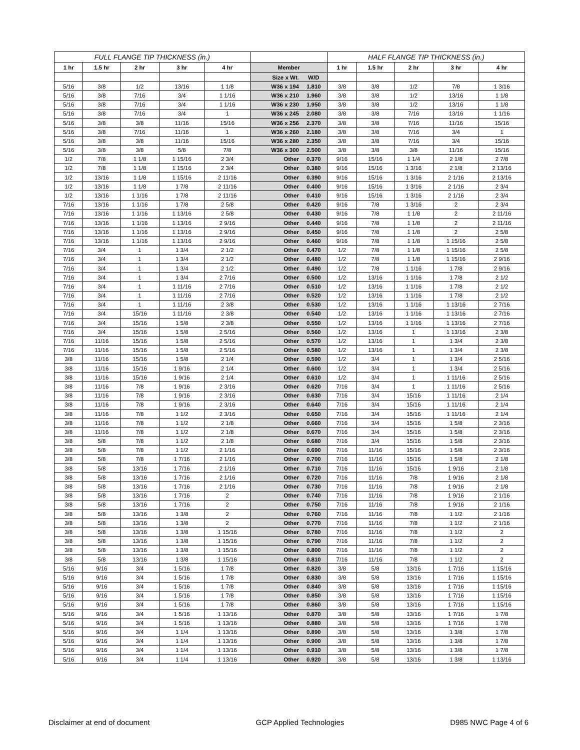| FULL FLANGE TIP THICKNESS (in.) | | | | | | | HALF FLANGE TIP THICKNESS (in.) | | | | |
| --- | --- | --- | --- | --- | --- | --- | --- | --- | --- | --- | --- |
| 1 hr | 1.5 hr | 2 hr | 3 hr | 4 hr | Member | | 1 hr | 1.5 hr | 2 hr | 3 hr | 4 hr |
| | | | | | Size x Wt. | W/D | | | | | |
| 5/16 | 3/8 | 1/2 | 13/16 | 1 1/8 | W36 x 194 | 1.810 | 3/8 | 3/8 | 1/2 | 7/8 | 1 3/16 |
| 5/16 | 3/8 | 7/16 | 3/4 | 1 1/16 | W36 x 210 | 1.960 | 3/8 | 3/8 | 1/2 | 13/16 | 1 1/8 |
| 5/16 | 3/8 | 7/16 | 3/4 | 1 1/16 | W36 x 230 | 1.950 | 3/8 | 3/8 | 1/2 | 13/16 | 1 1/8 |
| 5/16 | 3/8 | 7/16 | 3/4 | 1 | W36 x 245 | 2.080 | 3/8 | 3/8 | 7/16 | 13/16 | 1 1/16 |
| 5/16 | 3/8 | 3/8 | 11/16 | 15/16 | W36 x 256 | 2.370 | 3/8 | 3/8 | 7/16 | 11/16 | 15/16 |
| 5/16 | 3/8 | 7/16 | 11/16 | 1 | W36 x 260 | 2.180 | 3/8 | 3/8 | 7/16 | 3/4 | 1 |
| 5/16 | 3/8 | 3/8 | 11/16 | 15/16 | W36 x 280 | 2.350 | 3/8 | 3/8 | 7/16 | 3/4 | 15/16 |
| 5/16 | 3/8 | 3/8 | 5/8 | 7/8 | W36 x 300 | 2.500 | 3/8 | 3/8 | 3/8 | 11/16 | 15/16 |
| 1/2 | 7/8 | 1 1/8 | 1 15/16 | 2 3/4 | Other | 0.370 | 9/16 | 15/16 | 1 1/4 | 2 1/8 | 2 7/8 |
| 1/2 | 7/8 | 1 1/8 | 1 15/16 | 2 3/4 | Other | 0.380 | 9/16 | 15/16 | 1 3/16 | 2 1/8 | 2 13/16 |
| 1/2 | 13/16 | 1 1/8 | 1 15/16 | 2 11/16 | Other | 0.390 | 9/16 | 15/16 | 1 3/16 | 2 1/16 | 2 13/16 |
| 1/2 | 13/16 | 1 1/8 | 1 7/8 | 2 11/16 | Other | 0.400 | 9/16 | 15/16 | 1 3/16 | 2 1/16 | 2 3/4 |
| 1/2 | 13/16 | 1 1/16 | 1 7/8 | 2 11/16 | Other | 0.410 | 9/16 | 15/16 | 1 3/16 | 2 1/16 | 2 3/4 |
| 7/16 | 13/16 | 1 1/16 | 1 7/8 | 2 5/8 | Other | 0.420 | 9/16 | 7/8 | 1 3/16 | 2 | 2 3/4 |
| 7/16 | 13/16 | 1 1/16 | 1 13/16 | 2 5/8 | Other | 0.430 | 9/16 | 7/8 | 1 1/8 | 2 | 2 11/16 |
| 7/16 | 13/16 | 1 1/16 | 1 13/16 | 2 9/16 | Other | 0.440 | 9/16 | 7/8 | 1 1/8 | 2 | 2 11/16 |
| 7/16 | 13/16 | 1 1/16 | 1 13/16 | 2 9/16 | Other | 0.450 | 9/16 | 7/8 | 1 1/8 | 2 | 2 5/8 |
| 7/16 | 13/16 | 1 1/16 | 1 13/16 | 2 9/16 | Other | 0.460 | 9/16 | 7/8 | 1 1/8 | 1 15/16 | 2 5/8 |
| 7/16 | 3/4 | 1 | 1 3/4 | 2 1/2 | Other | 0.470 | 1/2 | 7/8 | 1 1/8 | 1 15/16 | 2 5/8 |
| 7/16 | 3/4 | 1 | 1 3/4 | 2 1/2 | Other | 0.480 | 1/2 | 7/8 | 1 1/8 | 1 15/16 | 2 9/16 |
| 7/16 | 3/4 | 1 | 1 3/4 | 2 1/2 | Other | 0.490 | 1/2 | 7/8 | 1 1/16 | 1 7/8 | 2 9/16 |
| 7/16 | 3/4 | 1 | 1 3/4 | 2 7/16 | Other | 0.500 | 1/2 | 13/16 | 1 1/16 | 1 7/8 | 2 1/2 |
| 7/16 | 3/4 | 1 | 1 11/16 | 2 7/16 | Other | 0.510 | 1/2 | 13/16 | 1 1/16 | 1 7/8 | 2 1/2 |
| 7/16 | 3/4 | 1 | 1 11/16 | 2 7/16 | Other | 0.520 | 1/2 | 13/16 | 1 1/16 | 1 7/8 | 2 1/2 |
| 7/16 | 3/4 | 1 | 1 11/16 | 2 3/8 | Other | 0.530 | 1/2 | 13/16 | 1 1/16 | 1 13/16 | 2 7/16 |
| 7/16 | 3/4 | 15/16 | 1 11/16 | 2 3/8 | Other | 0.540 | 1/2 | 13/16 | 1 1/16 | 1 13/16 | 2 7/16 |
| 7/16 | 3/4 | 15/16 | 1 5/8 | 2 3/8 | Other | 0.550 | 1/2 | 13/16 | 1 1/16 | 1 13/16 | 2 7/16 |
| 7/16 | 3/4 | 15/16 | 1 5/8 | 2 5/16 | Other | 0.560 | 1/2 | 13/16 | 1 | 1 13/16 | 2 3/8 |
| 7/16 | 11/16 | 15/16 | 1 5/8 | 2 5/16 | Other | 0.570 | 1/2 | 13/16 | 1 | 1 3/4 | 2 3/8 |
| 7/16 | 11/16 | 15/16 | 1 5/8 | 2 5/16 | Other | 0.580 | 1/2 | 13/16 | 1 | 1 3/4 | 2 3/8 |
| 3/8 | 11/16 | 15/16 | 1 5/8 | 2 1/4 | Other | 0.590 | 1/2 | 3/4 | 1 | 1 3/4 | 2 5/16 |
| 3/8 | 11/16 | 15/16 | 1 9/16 | 2 1/4 | Other | 0.600 | 1/2 | 3/4 | 1 | 1 3/4 | 2 5/16 |
| 3/8 | 11/16 | 15/16 | 1 9/16 | 2 1/4 | Other | 0.610 | 1/2 | 3/4 | 1 | 1 11/16 | 2 5/16 |
| 3/8 | 11/16 | 7/8 | 1 9/16 | 2 3/16 | Other | 0.620 | 7/16 | 3/4 | 1 | 1 11/16 | 2 5/16 |
| 3/8 | 11/16 | 7/8 | 1 9/16 | 2 3/16 | Other | 0.630 | 7/16 | 3/4 | 15/16 | 1 11/16 | 2 1/4 |
| 3/8 | 11/16 | 7/8 | 1 9/16 | 2 3/16 | Other | 0.640 | 7/16 | 3/4 | 15/16 | 1 11/16 | 2 1/4 |
| 3/8 | 11/16 | 7/8 | 1 1/2 | 2 3/16 | Other | 0.650 | 7/16 | 3/4 | 15/16 | 1 11/16 | 2 1/4 |
| 3/8 | 11/16 | 7/8 | 1 1/2 | 2 1/8 | Other | 0.660 | 7/16 | 3/4 | 15/16 | 1 5/8 | 2 3/16 |
| 3/8 | 11/16 | 7/8 | 1 1/2 | 2 1/8 | Other | 0.670 | 7/16 | 3/4 | 15/16 | 1 5/8 | 2 3/16 |
| 3/8 | 5/8 | 7/8 | 1 1/2 | 2 1/8 | Other | 0.680 | 7/16 | 3/4 | 15/16 | 1 5/8 | 2 3/16 |
| 3/8 | 5/8 | 7/8 | 1 1/2 | 2 1/16 | Other | 0.690 | 7/16 | 11/16 | 15/16 | 1 5/8 | 2 3/16 |
| 3/8 | 5/8 | 7/8 | 1 7/16 | 2 1/16 | Other | 0.700 | 7/16 | 11/16 | 15/16 | 1 5/8 | 2 1/8 |
| 3/8 | 5/8 | 13/16 | 1 7/16 | 2 1/16 | Other | 0.710 | 7/16 | 11/16 | 15/16 | 1 9/16 | 2 1/8 |
| 3/8 | 5/8 | 13/16 | 1 7/16 | 2 1/16 | Other | 0.720 | 7/16 | 11/16 | 7/8 | 1 9/16 | 2 1/8 |
| 3/8 | 5/8 | 13/16 | 1 7/16 | 2 1/16 | Other | 0.730 | 7/16 | 11/16 | 7/8 | 1 9/16 | 2 1/8 |
| 3/8 | 5/8 | 13/16 | 1 7/16 | 2 | Other | 0.740 | 7/16 | 11/16 | 7/8 | 1 9/16 | 2 1/16 |
| 3/8 | 5/8 | 13/16 | 1 7/16 | 2 | Other | 0.750 | 7/16 | 11/16 | 7/8 | 1 9/16 | 2 1/16 |
| 3/8 | 5/8 | 13/16 | 1 3/8 | 2 | Other | 0.760 | 7/16 | 11/16 | 7/8 | 1 1/2 | 2 1/16 |
| 3/8 | 5/8 | 13/16 | 1 3/8 | 2 | Other | 0.770 | 7/16 | 11/16 | 7/8 | 1 1/2 | 2 1/16 |
| 3/8 | 5/8 | 13/16 | 1 3/8 | 1 15/16 | Other | 0.780 | 7/16 | 11/16 | 7/8 | 1 1/2 | 2 |
| 3/8 | 5/8 | 13/16 | 1 3/8 | 1 15/16 | Other | 0.790 | 7/16 | 11/16 | 7/8 | 1 1/2 | 2 |
| 3/8 | 5/8 | 13/16 | 1 3/8 | 1 15/16 | Other | 0.800 | 7/16 | 11/16 | 7/8 | 1 1/2 | 2 |
| 3/8 | 5/8 | 13/16 | 1 3/8 | 1 15/16 | Other | 0.810 | 7/16 | 11/16 | 7/8 | 1 1/2 | 2 |
| 5/16 | 9/16 | 3/4 | 1 5/16 | 1 7/8 | Other | 0.820 | 3/8 | 5/8 | 13/16 | 1 7/16 | 1 15/16 |
| 5/16 | 9/16 | 3/4 | 1 5/16 | 1 7/8 | Other | 0.830 | 3/8 | 5/8 | 13/16 | 1 7/16 | 1 15/16 |
| 5/16 | 9/16 | 3/4 | 1 5/16 | 1 7/8 | Other | 0.840 | 3/8 | 5/8 | 13/16 | 1 7/16 | 1 15/16 |
| 5/16 | 9/16 | 3/4 | 1 5/16 | 1 7/8 | Other | 0.850 | 3/8 | 5/8 | 13/16 | 1 7/16 | 1 15/16 |
| 5/16 | 9/16 | 3/4 | 1 5/16 | 1 7/8 | Other | 0.860 | 3/8 | 5/8 | 13/16 | 1 7/16 | 1 15/16 |
| 5/16 | 9/16 | 3/4 | 1 5/16 | 1 13/16 | Other | 0.870 | 3/8 | 5/8 | 13/16 | 1 7/16 | 1 7/8 |
| 5/16 | 9/16 | 3/4 | 1 5/16 | 1 13/16 | Other | 0.880 | 3/8 | 5/8 | 13/16 | 1 7/16 | 1 7/8 |
| 5/16 | 9/16 | 3/4 | 1 1/4 | 1 13/16 | Other | 0.890 | 3/8 | 5/8 | 13/16 | 1 3/8 | 1 7/8 |
| 5/16 | 9/16 | 3/4 | 1 1/4 | 1 13/16 | Other | 0.900 | 3/8 | 5/8 | 13/16 | 1 3/8 | 1 7/8 |
| 5/16 | 9/16 | 3/4 | 1 1/4 | 1 13/16 | Other | 0.910 | 3/8 | 5/8 | 13/16 | 1 3/8 | 1 7/8 |
| 5/16 | 9/16 | 3/4 | 1 1/4 | 1 13/16 | Other | 0.920 | 3/8 | 5/8 | 13/16 | 1 3/8 | 1 13/16 |
Disclaimer at end of document GCP Applied Technologies D985 NWC Page 4 of 6